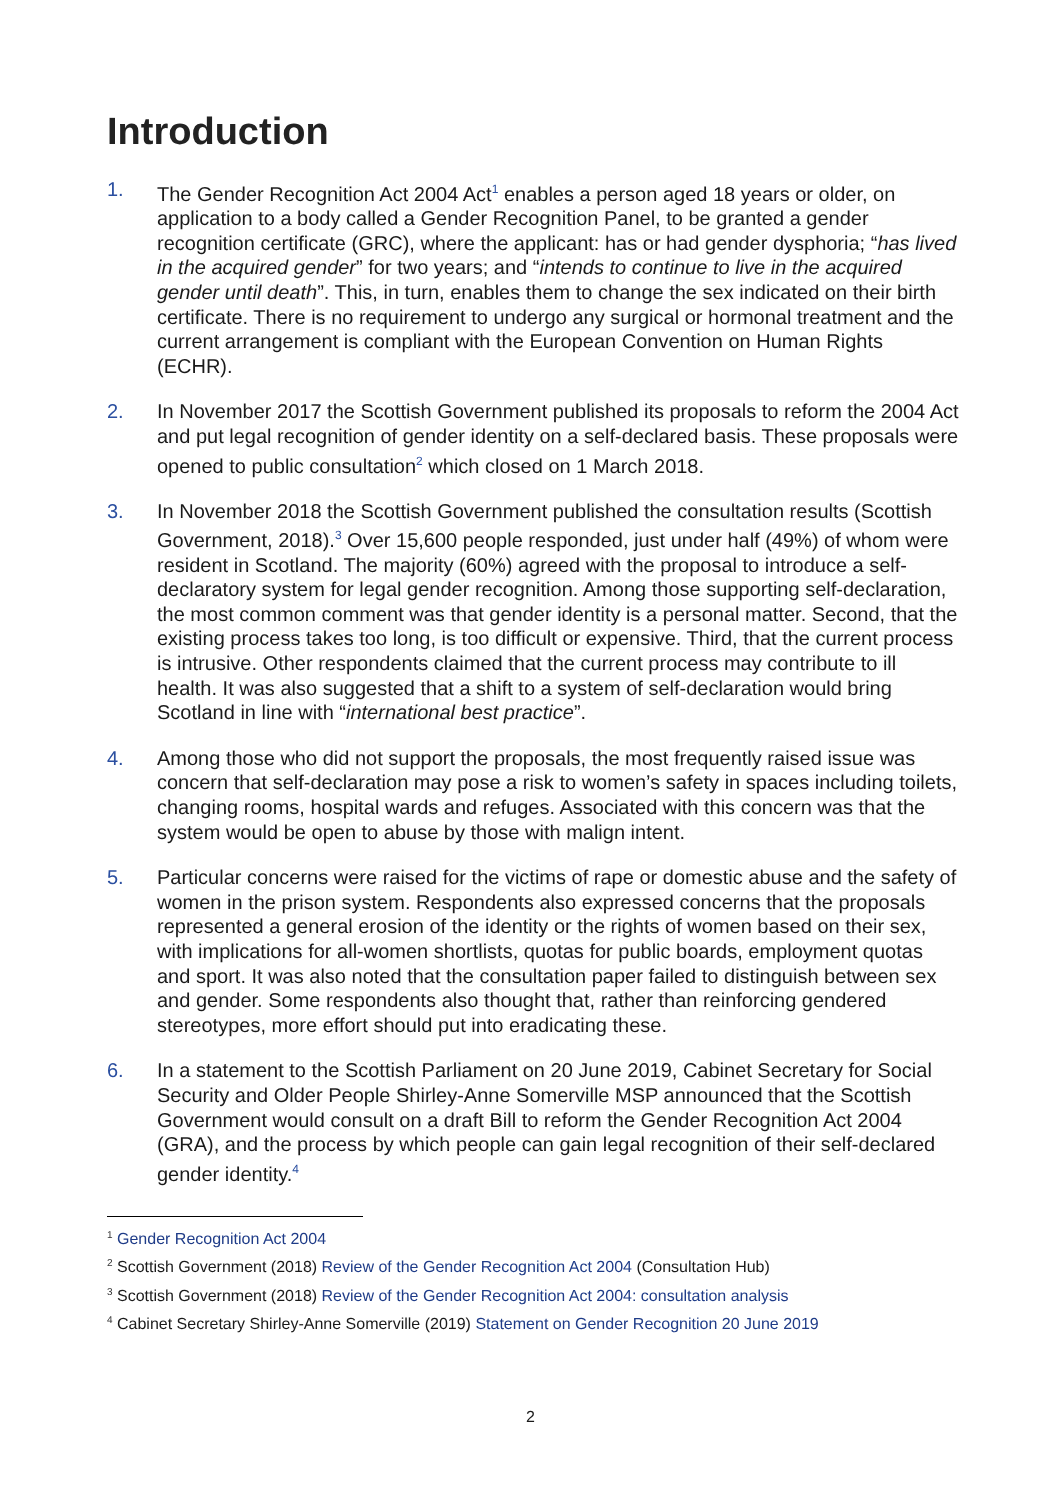Introduction
1. The Gender Recognition Act 2004 Act<sup>1</sup> enables a person aged 18 years or older, on application to a body called a Gender Recognition Panel, to be granted a gender recognition certificate (GRC), where the applicant: has or had gender dysphoria; “has lived in the acquired gender” for two years; and “intends to continue to live in the acquired gender until death”. This, in turn, enables them to change the sex indicated on their birth certificate. There is no requirement to undergo any surgical or hormonal treatment and the current arrangement is compliant with the European Convention on Human Rights (ECHR).
2. In November 2017 the Scottish Government published its proposals to reform the 2004 Act and put legal recognition of gender identity on a self-declared basis. These proposals were opened to public consultation<sup>2</sup> which closed on 1 March 2018.
3. In November 2018 the Scottish Government published the consultation results (Scottish Government, 2018).<sup>3</sup> Over 15,600 people responded, just under half (49%) of whom were resident in Scotland. The majority (60%) agreed with the proposal to introduce a self-declaratory system for legal gender recognition. Among those supporting self-declaration, the most common comment was that gender identity is a personal matter. Second, that the existing process takes too long, is too difficult or expensive. Third, that the current process is intrusive. Other respondents claimed that the current process may contribute to ill health. It was also suggested that a shift to a system of self-declaration would bring Scotland in line with “international best practice”.
4. Among those who did not support the proposals, the most frequently raised issue was concern that self-declaration may pose a risk to women’s safety in spaces including toilets, changing rooms, hospital wards and refuges. Associated with this concern was that the system would be open to abuse by those with malign intent.
5. Particular concerns were raised for the victims of rape or domestic abuse and the safety of women in the prison system. Respondents also expressed concerns that the proposals represented a general erosion of the identity or the rights of women based on their sex, with implications for all-women shortlists, quotas for public boards, employment quotas and sport. It was also noted that the consultation paper failed to distinguish between sex and gender. Some respondents also thought that, rather than reinforcing gendered stereotypes, more effort should put into eradicating these.
6. In a statement to the Scottish Parliament on 20 June 2019, Cabinet Secretary for Social Security and Older People Shirley-Anne Somerville MSP announced that the Scottish Government would consult on a draft Bill to reform the Gender Recognition Act 2004 (GRA), and the process by which people can gain legal recognition of their self-declared gender identity.<sup>4</sup>
<sup>1</sup> Gender Recognition Act 2004
<sup>2</sup> Scottish Government (2018) Review of the Gender Recognition Act 2004 (Consultation Hub)
<sup>3</sup> Scottish Government (2018) Review of the Gender Recognition Act 2004: consultation analysis
<sup>4</sup> Cabinet Secretary Shirley-Anne Somerville (2019) Statement on Gender Recognition 20 June 2019
2